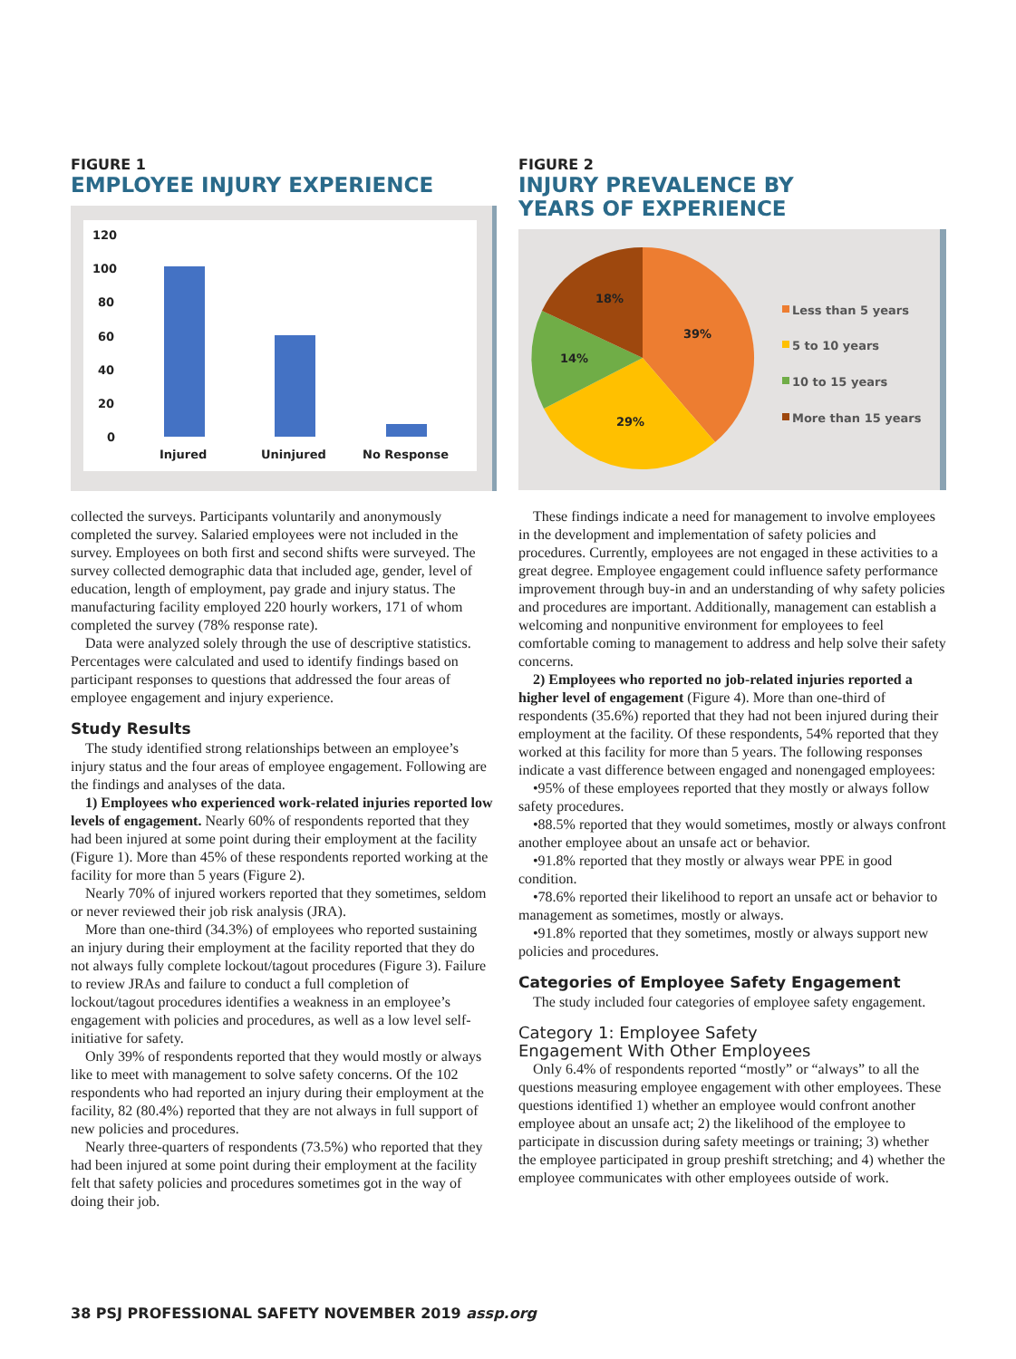FIGURE 1
EMPLOYEE INJURY EXPERIENCE
120
100
80
60
40
20
0
Injured
Uninjured
No Response
FIGURE 2
INJURY PREVALENCE BY
YEARS OF EXPERIENCE
39%
29%
14%
18%
Less than 5 years
5 to 10 years
10 to 15 years
More than 15 years
collected the surveys. Participants voluntarily and anonymously completed the survey. Salaried employees were not included in the survey. Employees on both first and second shifts were surveyed. The survey collected demographic data that included age, gender, level of education, length of employment, pay grade and injury status. The manufacturing facility employed 220 hourly workers, 171 of whom completed the survey (78% response rate).
Data were analyzed solely through the use of descriptive statistics. Percentages were calculated and used to identify findings based on participant responses to questions that addressed the four areas of employee engagement and injury experience.
Study Results
The study identified strong relationships between an employee’s injury status and the four areas of employee engagement. Following are the findings and analyses of the data.
1) Employees who experienced work-related injuries reported low levels of engagement. Nearly 60% of respondents reported that they had been injured at some point during their employment at the facility (Figure 1). More than 45% of these respondents reported working at the facility for more than 5 years (Figure 2).
Nearly 70% of injured workers reported that they sometimes, seldom or never reviewed their job risk analysis (JRA).
More than one-third (34.3%) of employees who reported sustaining an injury during their employment at the facility reported that they do not always fully complete lockout/tagout procedures (Figure 3). Failure to review JRAs and failure to conduct a full completion of lockout/tagout procedures identifies a weakness in an employee’s engagement with policies and procedures, as well as a low level self-initiative for safety.
Only 39% of respondents reported that they would mostly or always like to meet with management to solve safety concerns. Of the 102 respondents who had reported an injury during their employment at the facility, 82 (80.4%) reported that they are not always in full support of new policies and procedures.
Nearly three-quarters of respondents (73.5%) who reported that they had been injured at some point during their employment at the facility felt that safety policies and procedures sometimes got in the way of doing their job.
These findings indicate a need for management to involve employees in the development and implementation of safety policies and procedures. Currently, employees are not engaged in these activities to a great degree. Employee engagement could influence safety performance improvement through buy-in and an understanding of why safety policies and procedures are important. Additionally, management can establish a welcoming and nonpunitive environment for employees to feel comfortable coming to management to address and help solve their safety concerns.
2) Employees who reported no job-related injuries reported a higher level of engagement (Figure 4). More than one-third of respondents (35.6%) reported that they had not been injured during their employment at the facility. Of these respondents, 54% reported that they worked at this facility for more than 5 years. The following responses indicate a vast difference between engaged and nonengaged employees:
•95% of these employees reported that they mostly or always follow safety procedures.
•88.5% reported that they would sometimes, mostly or always confront another employee about an unsafe act or behavior.
•91.8% reported that they mostly or always wear PPE in good condition.
•78.6% reported their likelihood to report an unsafe act or behavior to management as sometimes, mostly or always.
•91.8% reported that they sometimes, mostly or always support new policies and procedures.
Categories of Employee Safety Engagement
The study included four categories of employee safety engagement.
Category 1: Employee Safety
Engagement With Other Employees
Only 6.4% of respondents reported “mostly” or “always” to all the questions measuring employee engagement with other employees. These questions identified 1) whether an employee would confront another employee about an unsafe act; 2) the likelihood of the employee to participate in discussion during safety meetings or training; 3) whether the employee participated in group preshift stretching; and 4) whether the employee communicates with other employees outside of work.
38 PSJ PROFESSIONAL SAFETY NOVEMBER 2019 assp.org